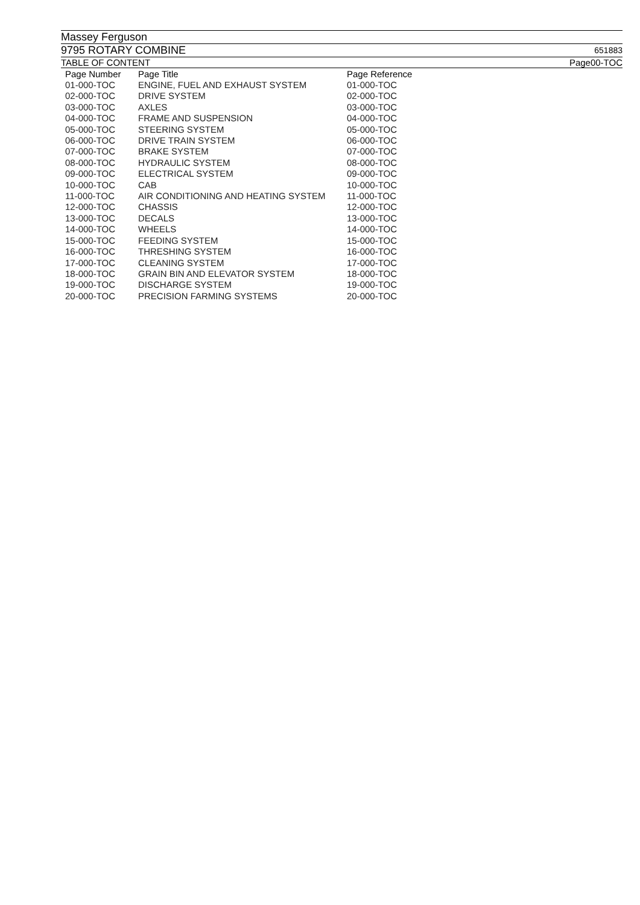Massey Ferguson
9795 ROTARY COMBINE 651883
TABLE OF CONTENT Page00-TOC
| Page Number | Page Title | Page Reference |
| --- | --- | --- |
| 01-000-TOC | ENGINE, FUEL AND EXHAUST SYSTEM | 01-000-TOC |
| 02-000-TOC | DRIVE SYSTEM | 02-000-TOC |
| 03-000-TOC | AXLES | 03-000-TOC |
| 04-000-TOC | FRAME AND SUSPENSION | 04-000-TOC |
| 05-000-TOC | STEERING SYSTEM | 05-000-TOC |
| 06-000-TOC | DRIVE TRAIN SYSTEM | 06-000-TOC |
| 07-000-TOC | BRAKE SYSTEM | 07-000-TOC |
| 08-000-TOC | HYDRAULIC SYSTEM | 08-000-TOC |
| 09-000-TOC | ELECTRICAL SYSTEM | 09-000-TOC |
| 10-000-TOC | CAB | 10-000-TOC |
| 11-000-TOC | AIR CONDITIONING AND HEATING SYSTEM | 11-000-TOC |
| 12-000-TOC | CHASSIS | 12-000-TOC |
| 13-000-TOC | DECALS | 13-000-TOC |
| 14-000-TOC | WHEELS | 14-000-TOC |
| 15-000-TOC | FEEDING SYSTEM | 15-000-TOC |
| 16-000-TOC | THRESHING SYSTEM | 16-000-TOC |
| 17-000-TOC | CLEANING SYSTEM | 17-000-TOC |
| 18-000-TOC | GRAIN BIN AND ELEVATOR SYSTEM | 18-000-TOC |
| 19-000-TOC | DISCHARGE SYSTEM | 19-000-TOC |
| 20-000-TOC | PRECISION FARMING SYSTEMS | 20-000-TOC |